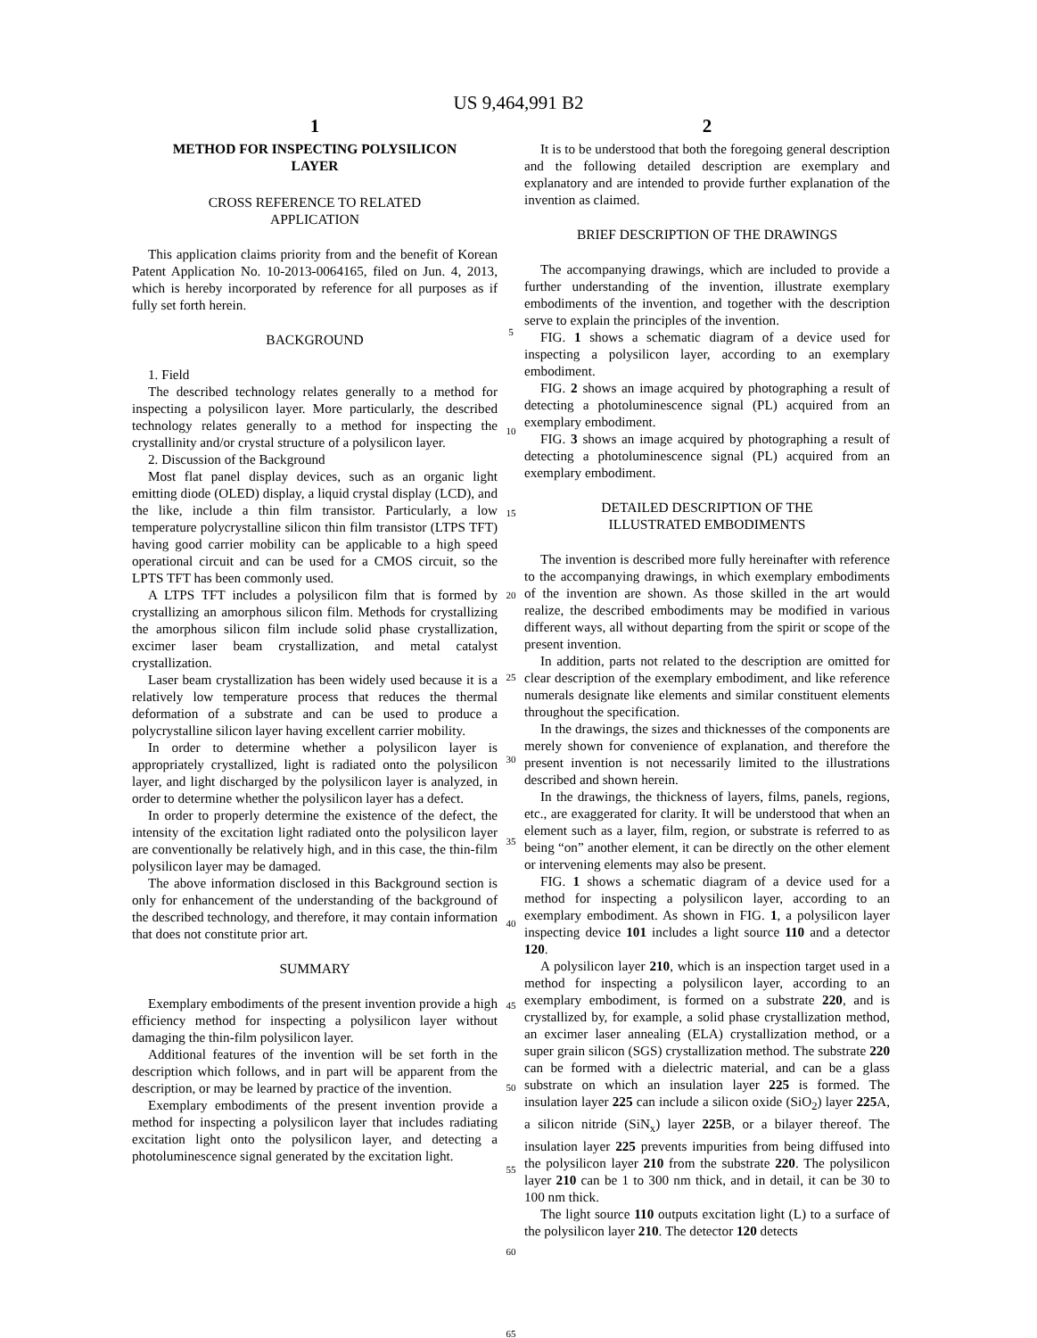US 9,464,991 B2
1
METHOD FOR INSPECTING POLYSILICON
LAYER
CROSS REFERENCE TO RELATED
APPLICATION
This application claims priority from and the benefit of Korean Patent Application No. 10-2013-0064165, filed on Jun. 4, 2013, which is hereby incorporated by reference for all purposes as if fully set forth herein.
BACKGROUND
1. Field
The described technology relates generally to a method for inspecting a polysilicon layer. More particularly, the described technology relates generally to a method for inspecting the crystallinity and/or crystal structure of a polysilicon layer.
2. Discussion of the Background
Most flat panel display devices, such as an organic light emitting diode (OLED) display, a liquid crystal display (LCD), and the like, include a thin film transistor. Particularly, a low temperature polycrystalline silicon thin film transistor (LTPS TFT) having good carrier mobility can be applicable to a high speed operational circuit and can be used for a CMOS circuit, so the LPTS TFT has been commonly used.
A LTPS TFT includes a polysilicon film that is formed by crystallizing an amorphous silicon film. Methods for crystallizing the amorphous silicon film include solid phase crystallization, excimer laser beam crystallization, and metal catalyst crystallization.
Laser beam crystallization has been widely used because it is a relatively low temperature process that reduces the thermal deformation of a substrate and can be used to produce a polycrystalline silicon layer having excellent carrier mobility.
In order to determine whether a polysilicon layer is appropriately crystallized, light is radiated onto the polysilicon layer, and light discharged by the polysilicon layer is analyzed, in order to determine whether the polysilicon layer has a defect.
In order to properly determine the existence of the defect, the intensity of the excitation light radiated onto the polysilicon layer are conventionally be relatively high, and in this case, the thin-film polysilicon layer may be damaged.
The above information disclosed in this Background section is only for enhancement of the understanding of the background of the described technology, and therefore, it may contain information that does not constitute prior art.
SUMMARY
Exemplary embodiments of the present invention provide a high efficiency method for inspecting a polysilicon layer without damaging the thin-film polysilicon layer.
Additional features of the invention will be set forth in the description which follows, and in part will be apparent from the description, or may be learned by practice of the invention.
Exemplary embodiments of the present invention provide a method for inspecting a polysilicon layer that includes radiating excitation light onto the polysilicon layer, and detecting a photoluminescence signal generated by the excitation light.
5
10
15
20
25
30
35
40
45
50
55
60
65
2
It is to be understood that both the foregoing general description and the following detailed description are exemplary and explanatory and are intended to provide further explanation of the invention as claimed.
BRIEF DESCRIPTION OF THE DRAWINGS
The accompanying drawings, which are included to provide a further understanding of the invention, illustrate exemplary embodiments of the invention, and together with the description serve to explain the principles of the invention.
FIG. 1 shows a schematic diagram of a device used for inspecting a polysilicon layer, according to an exemplary embodiment.
FIG. 2 shows an image acquired by photographing a result of detecting a photoluminescence signal (PL) acquired from an exemplary embodiment.
FIG. 3 shows an image acquired by photographing a result of detecting a photoluminescence signal (PL) acquired from an exemplary embodiment.
DETAILED DESCRIPTION OF THE
ILLUSTRATED EMBODIMENTS
The invention is described more fully hereinafter with reference to the accompanying drawings, in which exemplary embodiments of the invention are shown. As those skilled in the art would realize, the described embodiments may be modified in various different ways, all without departing from the spirit or scope of the present invention.
In addition, parts not related to the description are omitted for clear description of the exemplary embodiment, and like reference numerals designate like elements and similar constituent elements throughout the specification.
In the drawings, the sizes and thicknesses of the components are merely shown for convenience of explanation, and therefore the present invention is not necessarily limited to the illustrations described and shown herein.
In the drawings, the thickness of layers, films, panels, regions, etc., are exaggerated for clarity. It will be understood that when an element such as a layer, film, region, or substrate is referred to as being “on” another element, it can be directly on the other element or intervening elements may also be present.
FIG. 1 shows a schematic diagram of a device used for a method for inspecting a polysilicon layer, according to an exemplary embodiment. As shown in FIG. 1, a polysilicon layer inspecting device 101 includes a light source 110 and a detector 120.
A polysilicon layer 210, which is an inspection target used in a method for inspecting a polysilicon layer, according to an exemplary embodiment, is formed on a substrate 220, and is crystallized by, for example, a solid phase crystallization method, an excimer laser annealing (ELA) crystallization method, or a super grain silicon (SGS) crystallization method. The substrate 220 can be formed with a dielectric material, and can be a glass substrate on which an insulation layer 225 is formed. The insulation layer 225 can include a silicon oxide (SiO<sub>2</sub>) layer 225 A, a silicon nitride (SiN<sub>x</sub>) layer 225 B, or a bilayer thereof. The insulation layer 225 prevents impurities from being diffused into the polysilicon layer 210 from the substrate 220. The polysilicon layer 210 can be 1 to 300 nm thick, and in detail, it can be 30 to 100 nm thick.
The light source 110 outputs excitation light (L) to a surface of the polysilicon layer 210. The detector 120 detects